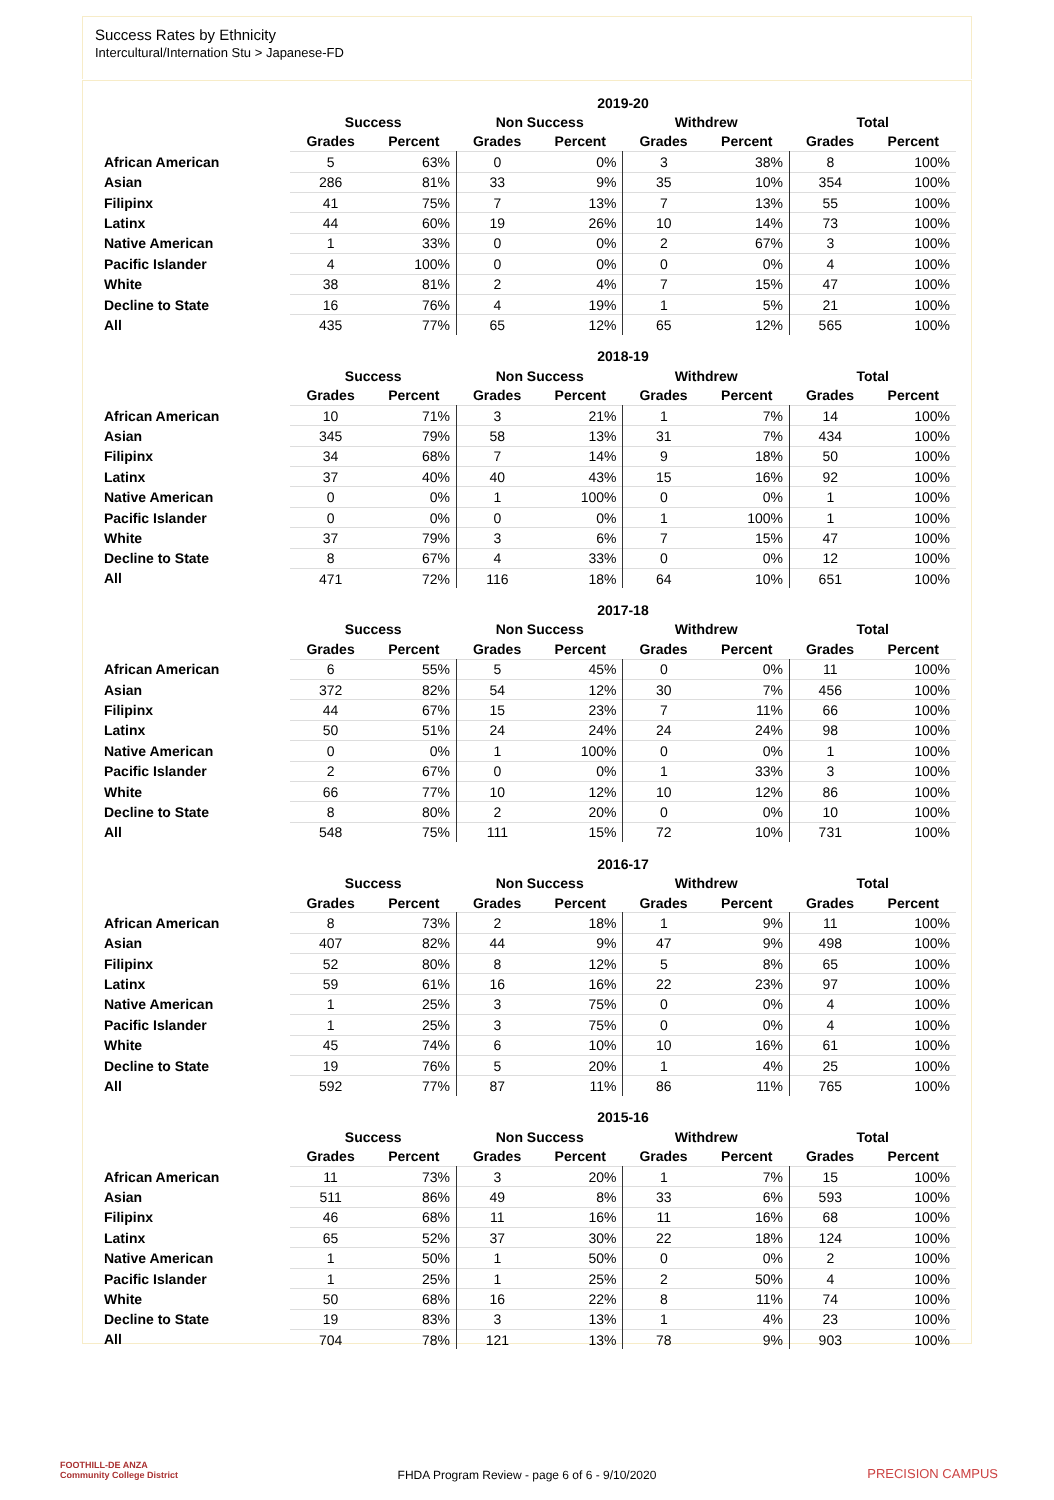Success Rates by Ethnicity
Intercultural/Internation Stu > Japanese-FD
| | 2019-20 | | | | | | | |
| --- | --- | --- | --- | --- | --- | --- | --- | --- |
| | Success | | Non Success | | Withdrew | | Total | |
| | Grades | Percent | Grades | Percent | Grades | Percent | Grades | Percent |
| African American | 5 | 63% | 0 | 0% | 3 | 38% | 8 | 100% |
| Asian | 286 | 81% | 33 | 9% | 35 | 10% | 354 | 100% |
| Filipinx | 41 | 75% | 7 | 13% | 7 | 13% | 55 | 100% |
| Latinx | 44 | 60% | 19 | 26% | 10 | 14% | 73 | 100% |
| Native American | 1 | 33% | 0 | 0% | 2 | 67% | 3 | 100% |
| Pacific Islander | 4 | 100% | 0 | 0% | 0 | 0% | 4 | 100% |
| White | 38 | 81% | 2 | 4% | 7 | 15% | 47 | 100% |
| Decline to State | 16 | 76% | 4 | 19% | 1 | 5% | 21 | 100% |
| All | 435 | 77% | 65 | 12% | 65 | 12% | 565 | 100% |
| | 2018-19 | | | | | | | |
| --- | --- | --- | --- | --- | --- | --- | --- | --- |
| | Success | | Non Success | | Withdrew | | Total | |
| | Grades | Percent | Grades | Percent | Grades | Percent | Grades | Percent |
| African American | 10 | 71% | 3 | 21% | 1 | 7% | 14 | 100% |
| Asian | 345 | 79% | 58 | 13% | 31 | 7% | 434 | 100% |
| Filipinx | 34 | 68% | 7 | 14% | 9 | 18% | 50 | 100% |
| Latinx | 37 | 40% | 40 | 43% | 15 | 16% | 92 | 100% |
| Native American | 0 | 0% | 1 | 100% | 0 | 0% | 1 | 100% |
| Pacific Islander | 0 | 0% | 0 | 0% | 1 | 100% | 1 | 100% |
| White | 37 | 79% | 3 | 6% | 7 | 15% | 47 | 100% |
| Decline to State | 8 | 67% | 4 | 33% | 0 | 0% | 12 | 100% |
| All | 471 | 72% | 116 | 18% | 64 | 10% | 651 | 100% |
| | 2017-18 | | | | | | | |
| --- | --- | --- | --- | --- | --- | --- | --- | --- |
| | Success | | Non Success | | Withdrew | | Total | |
| | Grades | Percent | Grades | Percent | Grades | Percent | Grades | Percent |
| African American | 6 | 55% | 5 | 45% | 0 | 0% | 11 | 100% |
| Asian | 372 | 82% | 54 | 12% | 30 | 7% | 456 | 100% |
| Filipinx | 44 | 67% | 15 | 23% | 7 | 11% | 66 | 100% |
| Latinx | 50 | 51% | 24 | 24% | 24 | 24% | 98 | 100% |
| Native American | 0 | 0% | 1 | 100% | 0 | 0% | 1 | 100% |
| Pacific Islander | 2 | 67% | 0 | 0% | 1 | 33% | 3 | 100% |
| White | 66 | 77% | 10 | 12% | 10 | 12% | 86 | 100% |
| Decline to State | 8 | 80% | 2 | 20% | 0 | 0% | 10 | 100% |
| All | 548 | 75% | 111 | 15% | 72 | 10% | 731 | 100% |
| | 2016-17 | | | | | | | |
| --- | --- | --- | --- | --- | --- | --- | --- | --- |
| | Success | | Non Success | | Withdrew | | Total | |
| | Grades | Percent | Grades | Percent | Grades | Percent | Grades | Percent |
| African American | 8 | 73% | 2 | 18% | 1 | 9% | 11 | 100% |
| Asian | 407 | 82% | 44 | 9% | 47 | 9% | 498 | 100% |
| Filipinx | 52 | 80% | 8 | 12% | 5 | 8% | 65 | 100% |
| Latinx | 59 | 61% | 16 | 16% | 22 | 23% | 97 | 100% |
| Native American | 1 | 25% | 3 | 75% | 0 | 0% | 4 | 100% |
| Pacific Islander | 1 | 25% | 3 | 75% | 0 | 0% | 4 | 100% |
| White | 45 | 74% | 6 | 10% | 10 | 16% | 61 | 100% |
| Decline to State | 19 | 76% | 5 | 20% | 1 | 4% | 25 | 100% |
| All | 592 | 77% | 87 | 11% | 86 | 11% | 765 | 100% |
| | 2015-16 | | | | | | | |
| --- | --- | --- | --- | --- | --- | --- | --- | --- |
| | Success | | Non Success | | Withdrew | | Total | |
| | Grades | Percent | Grades | Percent | Grades | Percent | Grades | Percent |
| African American | 11 | 73% | 3 | 20% | 1 | 7% | 15 | 100% |
| Asian | 511 | 86% | 49 | 8% | 33 | 6% | 593 | 100% |
| Filipinx | 46 | 68% | 11 | 16% | 11 | 16% | 68 | 100% |
| Latinx | 65 | 52% | 37 | 30% | 22 | 18% | 124 | 100% |
| Native American | 1 | 50% | 1 | 50% | 0 | 0% | 2 | 100% |
| Pacific Islander | 1 | 25% | 1 | 25% | 2 | 50% | 4 | 100% |
| White | 50 | 68% | 16 | 22% | 8 | 11% | 74 | 100% |
| Decline to State | 19 | 83% | 3 | 13% | 1 | 4% | 23 | 100% |
| All | 704 | 78% | 121 | 13% | 78 | 9% | 903 | 100% |
FOOTHILL-DE ANZA
Community College District
FHDA Program Review - page 6 of 6 - 9/10/2020 PRECISION CAMPUS